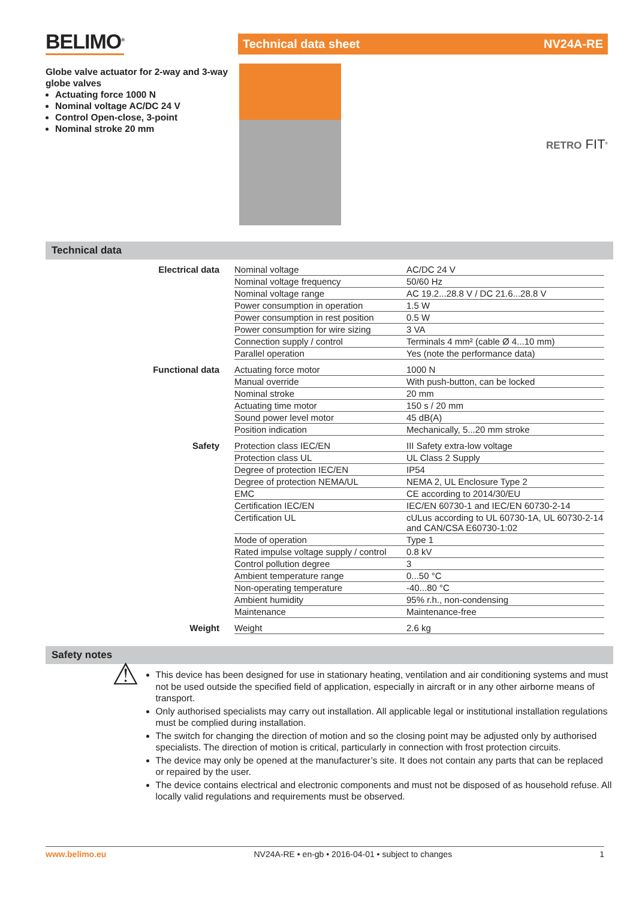BELIMO<sup>®</sup>
Globe valve actuator for 2-way and 3-way globe valves
Actuating force 1000 N
Nominal voltage AC/DC 24 V
Control Open-close, 3-point
Nominal stroke 20 mm
Technical data sheet NV24A-RE
RETRO FIT<sup>®</sup>
Technical data
| Electrical data | Nominal voltage | AC/DC 24 V |
| | Nominal voltage frequency | 50/60 Hz |
| | Nominal voltage range | AC 19.2...28.8 V / DC 21.6...28.8 V |
| | Power consumption in operation | 1.5 W |
| | Power consumption in rest position | 0.5 W |
| | Power consumption for wire sizing | 3 VA |
| | Connection supply / control | Terminals 4 mm² (cable Ø 4...10 mm) |
| | Parallel operation | Yes (note the performance data) |
| Functional data | Actuating force motor | 1000 N |
| | Manual override | With push-button, can be locked |
| | Nominal stroke | 20 mm |
| | Actuating time motor | 150 s / 20 mm |
| | Sound power level motor | 45 dB(A) |
| | Position indication | Mechanically, 5...20 mm stroke |
| Safety | Protection class IEC/EN | III Safety extra-low voltage |
| | Protection class UL | UL Class 2 Supply |
| | Degree of protection IEC/EN | IP54 |
| | Degree of protection NEMA/UL | NEMA 2, UL Enclosure Type 2 |
| | EMC | CE according to 2014/30/EU |
| | Certification IEC/EN | IEC/EN 60730-1 and IEC/EN 60730-2-14 |
| | Certification UL | cULus according to UL 60730-1A, UL 60730-2-14 and CAN/CSA E60730-1:02 |
| | Mode of operation | Type 1 |
| | Rated impulse voltage supply / control | 0.8 kV |
| | Control pollution degree | 3 |
| | Ambient temperature range | 0...50 °C |
| | Non-operating temperature | -40...80 °C |
| | Ambient humidity | 95% r.h., non-condensing |
| | Maintenance | Maintenance-free |
| Weight | Weight | 2.6 kg |
Safety notes
⚠
This device has been designed for use in stationary heating, ventilation and air conditioning systems and must not be used outside the specified field of application, especially in aircraft or in any other airborne means of transport.
Only authorised specialists may carry out installation. All applicable legal or institutional installation regulations must be complied during installation.
The switch for changing the direction of motion and so the closing point may be adjusted only by authorised specialists. The direction of motion is critical, particularly in connection with frost protection circuits.
The device may only be opened at the manufacturer’s site. It does not contain any parts that can be replaced or repaired by the user.
The device contains electrical and electronic components and must not be disposed of as household refuse. All locally valid regulations and requirements must be observed.
www.belimo.eu NV24A-RE • en-gb • 2016-04-01 • subject to changes 1